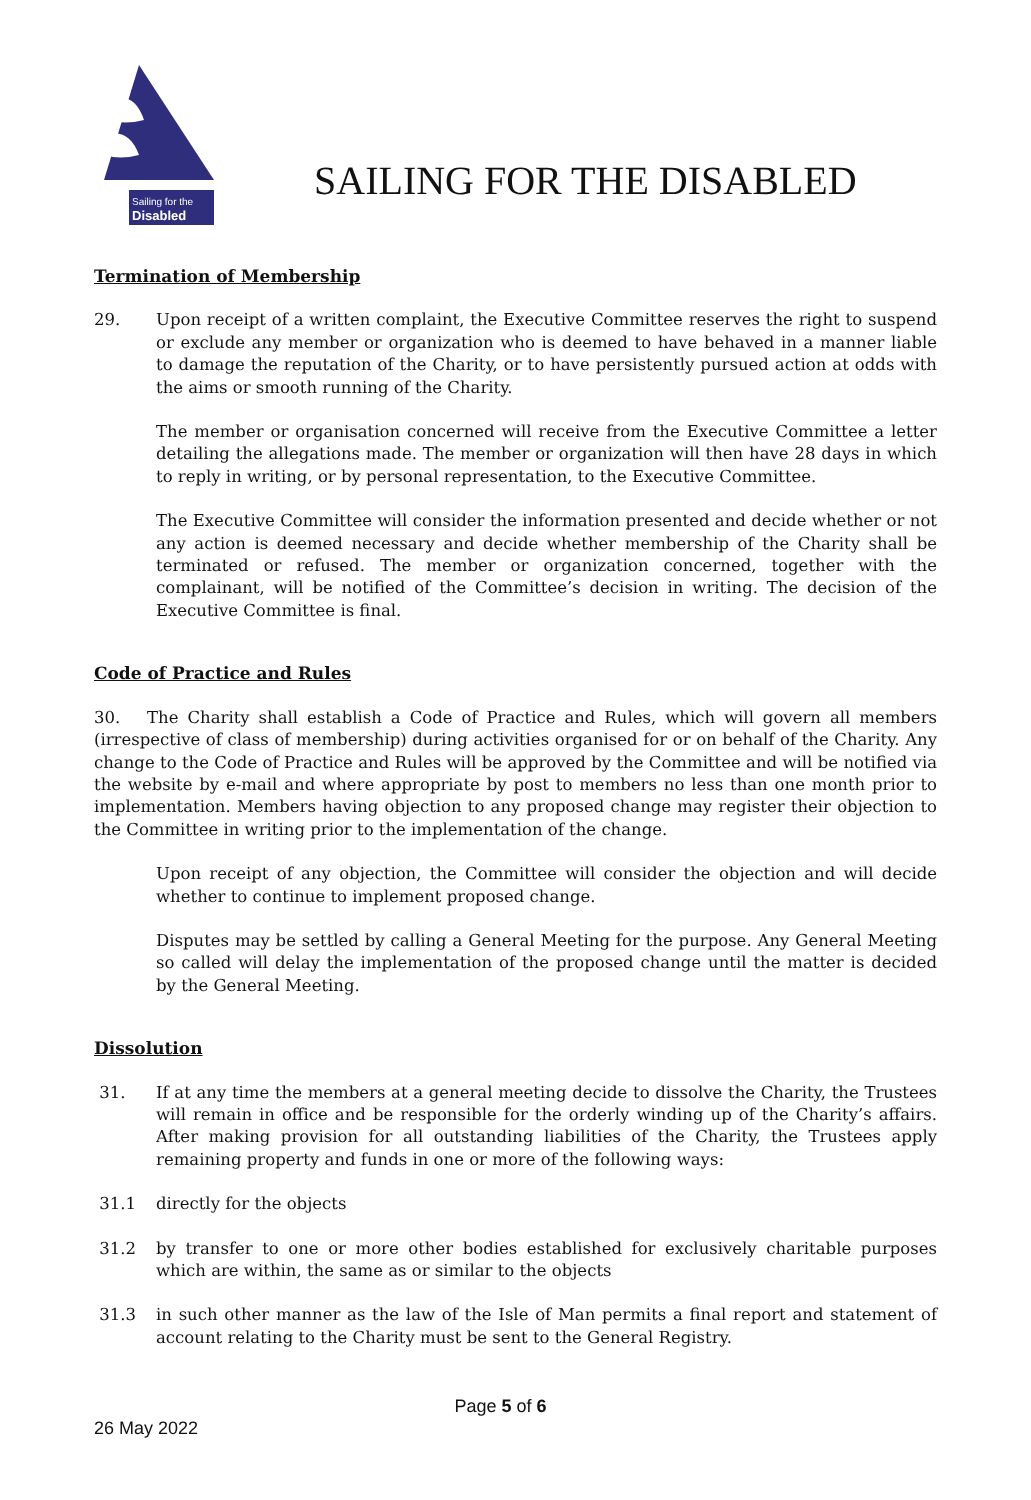Sailing for the
Disabled
SAILING FOR THE DISABLED
Termination of Membership
29. Upon receipt of a written complaint, the Executive Committee reserves the right to suspend or exclude any member or organization who is deemed to have behaved in a manner liable to damage the reputation of the Charity, or to have persistently pursued action at odds with the aims or smooth running of the Charity.
The member or organisation concerned will receive from the Executive Committee a letter detailing the allegations made. The member or organization will then have 28 days in which to reply in writing, or by personal representation, to the Executive Committee.
The Executive Committee will consider the information presented and decide whether or not any action is deemed necessary and decide whether membership of the Charity shall be terminated or refused. The member or organization concerned, together with the complainant, will be notified of the Committee’s decision in writing. The decision of the Executive Committee is final.
Code of Practice and Rules
30. The Charity shall establish a Code of Practice and Rules, which will govern all members (irrespective of class of membership) during activities organised for or on behalf of the Charity. Any change to the Code of Practice and Rules will be approved by the Committee and will be notified via the website by e-mail and where appropriate by post to members no less than one month prior to implementation. Members having objection to any proposed change may register their objection to the Committee in writing prior to the implementation of the change.
Upon receipt of any objection, the Committee will consider the objection and will decide whether to continue to implement proposed change.
Disputes may be settled by calling a General Meeting for the purpose. Any General Meeting so called will delay the implementation of the proposed change until the matter is decided by the General Meeting.
Dissolution
31. If at any time the members at a general meeting decide to dissolve the Charity, the Trustees will remain in office and be responsible for the orderly winding up of the Charity’s affairs. After making provision for all outstanding liabilities of the Charity, the Trustees apply remaining property and funds in one or more of the following ways:
31.1 directly for the objects
31.2 by transfer to one or more other bodies established for exclusively charitable purposes which are within, the same as or similar to the objects
31.3 in such other manner as the law of the Isle of Man permits a final report and statement of account relating to the Charity must be sent to the General Registry.
Page 5 of 6
26 May 2022